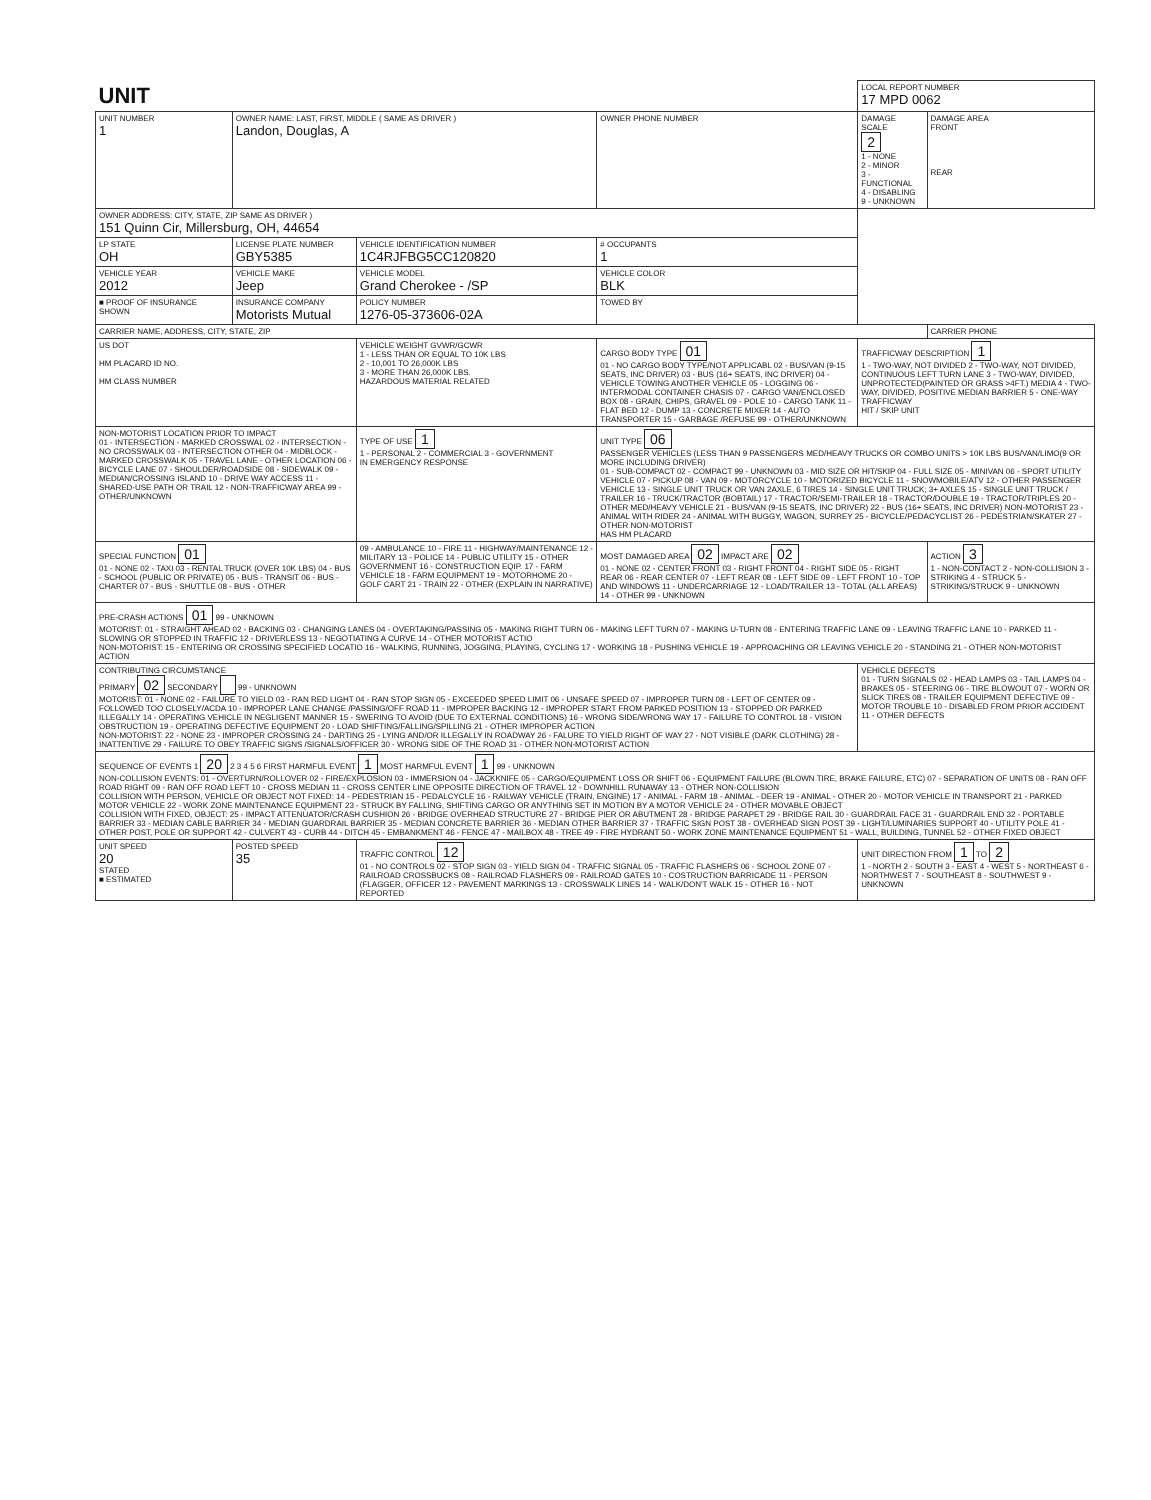| UNIT | | | | | LOCAL REPORT NUMBER 17 MPD 0062 | |
| UNIT NUMBER 1 | OWNER NAME: LAST, FIRST, MIDDLE ( SAME AS DRIVER ) Landon, Douglas, A | | | OWNER PHONE NUMBER | DAMAGE SCALE 2 1 - NONE 2 - MINOR 3 - FUNCTIONAL 4 - DISABLING 9 - UNKNOWN | DAMAGE AREA FRONT REAR |
| OWNER ADDRESS: CITY, STATE, ZIP SAME AS DRIVER ) 151 Quinn Cir, Millersburg, OH, 44654 | | | | | | |
| LP STATE OH | LICENSE PLATE NUMBER GBY5385 | VEHICLE IDENTIFICATION NUMBER 1C4RJFBG5CC120820 | | # OCCUPANTS 1 | | |
| VEHICLE YEAR 2012 | VEHICLE MAKE Jeep | VEHICLE MODEL Grand Cherokee - /SP | | VEHICLE COLOR BLK | | |
| ■ PROOF OF INSURANCE SHOWN | INSURANCE COMPANY Motorists Mutual | POLICY NUMBER 1276-05-373606-02A | | TOWED BY | | |
| CARRIER NAME, ADDRESS, CITY, STATE, ZIP | | | | | | CARRIER PHONE |
| US DOT HM PLACARD ID NO. HM CLASS NUMBER | | VEHICLE WEIGHT GVWR/GCWR 1 - LESS THAN OR EQUAL TO 10K LBS 2 - 10,001 TO 26,000K LBS 3 - MORE THAN 26,000K LBS. HAZARDOUS MATERIAL RELATED | CARGO BODY TYPE 01 01 - NO CARGO BODY TYPE/NOT APPLICABL 02 - BUS/VAN (9-15 SEATS, INC DRIVER) 03 - BUS (16+ SEATS, INC DRIVER) 04 - VEHICLE TOWING ANOTHER VEHICLE 05 - LOGGING 06 - INTERMODAL CONTAINER CHASIS 07 - CARGO VAN/ENCLOSED BOX 08 - GRAIN, CHIPS, GRAVEL 09 - POLE 10 - CARGO TANK 11 - FLAT BED 12 - DUMP 13 - CONCRETE MIXER 14 - AUTO TRANSPORTER 15 - GARBAGE /REFUSE 99 - OTHER/UNKNOWN | | TRAFFICWAY DESCRIPTION 1 1 - TWO-WAY, NOT DIVIDED 2 - TWO-WAY, NOT DIVIDED, CONTINUOUS LEFT TURN LANE 3 - TWO-WAY, DIVIDED, UNPROTECTED(PAINTED OR GRASS >4FT.) MEDIA 4 - TWO-WAY, DIVIDED, POSITIVE MEDIAN BARRIER 5 - ONE-WAY TRAFFICWAY HIT / SKIP UNIT | |
| NON-MOTORIST LOCATION PRIOR TO IMPACT 01 - INTERSECTION - MARKED CROSSWAL 02 - INTERSECTION - NO CROSSWALK 03 - INTERSECTION OTHER 04 - MIDBLOCK - MARKED CROSSWALK 05 - TRAVEL LANE - OTHER LOCATION 06 - BICYCLE LANE 07 - SHOULDER/ROADSIDE 08 - SIDEWALK 09 - MEDIAN/CROSSING ISLAND 10 - DRIVE WAY ACCESS 11 - SHARED-USE PATH OR TRAIL 12 - NON-TRAFFICWAY AREA 99 - OTHER/UNKNOWN | | TYPE OF USE 1 1 - PERSONAL 2 - COMMERCIAL 3 - GOVERNMENT IN EMERGENCY RESPONSE | UNIT TYPE 06 PASSENGER VEHICLES (LESS THAN 9 PASSENGERS MED/HEAVY TRUCKS OR COMBO UNITS > 10K LBS BUS/VAN/LIMO(9 OR MORE INCLUDING DRIVER) 01 - SUB-COMPACT 02 - COMPACT 99 - UNKNOWN 03 - MID SIZE OR HIT/SKIP 04 - FULL SIZE 05 - MINIVAN 06 - SPORT UTILITY VEHICLE 07 - PICKUP 08 - VAN 09 - MOTORCYCLE 10 - MOTORIZED BICYCLE 11 - SNOWMOBILE/ATV 12 - OTHER PASSENGER VEHICLE 13 - SINGLE UNIT TRUCK OR VAN 2AXLE, 6 TIRES 14 - SINGLE UNIT TRUCK; 3+ AXLES 15 - SINGLE UNIT TRUCK / TRAILER 16 - TRUCK/TRACTOR (BOBTAIL) 17 - TRACTOR/SEMI-TRAILER 18 - TRACTOR/DOUBLE 19 - TRACTOR/TRIPLES 20 - OTHER MED/HEAVY VEHICLE 21 - BUS/VAN (9-15 SEATS, INC DRIVER) 22 - BUS (16+ SEATS, INC DRIVER) NON-MOTORIST 23 - ANIMAL WITH RIDER 24 - ANIMAL WITH BUGGY, WAGON, SURREY 25 - BICYCLE/PEDACYCLIST 26 - PEDESTRIAN/SKATER 27 - OTHER NON-MOTORIST HAS HM PLACARD | | | |
| SPECIAL FUNCTION 01 01 - NONE 02 - TAXI 03 - RENTAL TRUCK (OVER 10K LBS) 04 - BUS - SCHOOL (PUBLIC OR PRIVATE) 05 - BUS - TRANSIT 06 - BUS - CHARTER 07 - BUS - SHUTTLE 08 - BUS - OTHER | | 09 - AMBULANCE 10 - FIRE 11 - HIGHWAY/MAINTENANCE 12 - MILITARY 13 - POLICE 14 - PUBLIC UTILITY 15 - OTHER GOVERNMENT 16 - CONSTRUCTION EQIP. 17 - FARM VEHICLE 18 - FARM EQUIPMENT 19 - MOTORHOME 20 - GOLF CART 21 - TRAIN 22 - OTHER (EXPLAIN IN NARRATIVE) | | MOST DAMAGED AREA 02 IMPACT ARE 02 01 - NONE 02 - CENTER FRONT 03 - RIGHT FRONT 04 - RIGHT SIDE 05 - RIGHT REAR 06 - REAR CENTER 07 - LEFT REAR 08 - LEFT SIDE 09 - LEFT FRONT 10 - TOP AND WINDOWS 11 - UNDERCARRIAGE 12 - LOAD/TRAILER 13 - TOTAL (ALL AREAS) 14 - OTHER 99 - UNKNOWN | | ACTION 3 1 - NON-CONTACT 2 - NON-COLLISION 3 - STRIKING 4 - STRUCK 5 - STRIKING/STRUCK 9 - UNKNOWN |
| PRE-CRASH ACTIONS 01 99 - UNKNOWN MOTORIST: 01 - STRAIGHT AHEAD 02 - BACKING 03 - CHANGING LANES 04 - OVERTAKING/PASSING 05 - MAKING RIGHT TURN 06 - MAKING LEFT TURN 07 - MAKING U-TURN 08 - ENTERING TRAFFIC LANE 09 - LEAVING TRAFFIC LANE 10 - PARKED 11 - SLOWING OR STOPPED IN TRAFFIC 12 - DRIVERLESS 13 - NEGOTIATING A CURVE 14 - OTHER MOTORIST ACTIO NON-MOTORIST: 15 - ENTERING OR CROSSING SPECIFIED LOCATIO 16 - WALKING, RUNNING, JOGGING, PLAYING, CYCLING 17 - WORKING 18 - PUSHING VEHICLE 19 - APPROACHING OR LEAVING VEHICLE 20 - STANDING 21 - OTHER NON-MOTORIST ACTION | | | | | | |
| CONTRIBUTING CIRCUMSTANCE PRIMARY 02 SECONDARY 99 - UNKNOWN MOTORIST: 01 - NONE 02 - FAILURE TO YIELD 03 - RAN RED LIGHT 04 - RAN STOP SIGN 05 - EXCEEDED SPEED LIMIT 06 - UNSAFE SPEED 07 - IMPROPER TURN 08 - LEFT OF CENTER 09 - FOLLOWED TOO CLOSELY/ACDA 10 - IMPROPER LANE CHANGE /PASSING/OFF ROAD 11 - IMPROPER BACKING 12 - IMPROPER START FROM PARKED POSITION 13 - STOPPED OR PARKED ILLEGALLY 14 - OPERATING VEHICLE IN NEGLIGENT MANNER 15 - SWERING TO AVOID (DUE TO EXTERNAL CONDITIONS) 16 - WRONG SIDE/WRONG WAY 17 - FAILURE TO CONTROL 18 - VISION OBSTRUCTION 19 - OPERATING DEFECTIVE EQUIPMENT 20 - LOAD SHIFTING/FALLING/SPILLING 21 - OTHER IMPROPER ACTION NON-MOTORIST: 22 - NONE 23 - IMPROPER CROSSING 24 - DARTING 25 - LYING AND/OR ILLEGALLY IN ROADWAY 26 - FALURE TO YIELD RIGHT OF WAY 27 - NOT VISIBLE (DARK CLOTHING) 28 - INATTENTIVE 29 - FAILURE TO OBEY TRAFFIC SIGNS /SIGNALS/OFFICER 30 - WRONG SIDE OF THE ROAD 31 - OTHER NON-MOTORIST ACTION | | | | | VEHICLE DEFECTS 01 - TURN SIGNALS 02 - HEAD LAMPS 03 - TAIL LAMPS 04 - BRAKES 05 - STEERING 06 - TIRE BLOWOUT 07 - WORN OR SLICK TIRES 08 - TRAILER EQUIPMENT DEFECTIVE 09 - MOTOR TROUBLE 10 - DISABLED FROM PRIOR ACCIDENT 11 - OTHER DEFECTS | |
| SEQUENCE OF EVENTS 1 20 2 3 4 5 6 FIRST HARMFUL EVENT 1 MOST HARMFUL EVENT 1 99 - UNKNOWN NON-COLLISION EVENTS: 01 - OVERTURN/ROLLOVER 02 - FIRE/EXPLOSION 03 - IMMERSION 04 - JACKKNIFE 05 - CARGO/EQUIPMENT LOSS OR SHIFT 06 - EQUIPMENT FAILURE (BLOWN TIRE, BRAKE FAILURE, ETC) 07 - SEPARATION OF UNITS 08 - RAN OFF ROAD RIGHT 09 - RAN OFF ROAD LEFT 10 - CROSS MEDIAN 11 - CROSS CENTER LINE OPPOSITE DIRECTION OF TRAVEL 12 - DOWNHILL RUNAWAY 13 - OTHER NON-COLLISION COLLISION WITH PERSON, VEHICLE OR OBJECT NOT FIXED: 14 - PEDESTRIAN 15 - PEDALCYCLE 16 - RAILWAY VEHICLE (TRAIN, ENGINE) 17 - ANIMAL - FARM 18 - ANIMAL - DEER 19 - ANIMAL - OTHER 20 - MOTOR VEHICLE IN TRANSPORT 21 - PARKED MOTOR VEHICLE 22 - WORK ZONE MAINTENANCE EQUIPMENT 23 - STRUCK BY FALLING, SHIFTING CARGO OR ANYTHING SET IN MOTION BY A MOTOR VEHICLE 24 - OTHER MOVABLE OBJECT COLLISION WITH FIXED, OBJECT: 25 - IMPACT ATTENUATOR/CRASH CUSHION 26 - BRIDGE OVERHEAD STRUCTURE 27 - BRIDGE PIER OR ABUTMENT 28 - BRIDGE PARAPET 29 - BRIDGE RAIL 30 - GUARDRAIL FACE 31 - GUARDRAIL END 32 - PORTABLE BARRIER 33 - MEDIAN CABLE BARRIER 34 - MEDIAN GUARDRAIL BARRIER 35 - MEDIAN CONCRETE BARRIER 36 - MEDIAN OTHER BARRIER 37 - TRAFFIC SIGN POST 38 - OVERHEAD SIGN POST 39 - LIGHT/LUMINARIES SUPPORT 40 - UTILITY POLE 41 - OTHER POST, POLE OR SUPPORT 42 - CULVERT 43 - CURB 44 - DITCH 45 - EMBANKMENT 46 - FENCE 47 - MAILBOX 48 - TREE 49 - FIRE HYDRANT 50 - WORK ZONE MAINTENANCE EQUIPMENT 51 - WALL, BUILDING, TUNNEL 52 - OTHER FIXED OBJECT | | | | | | |
| UNIT SPEED 20 STATED ■ ESTIMATED | POSTED SPEED 35 | TRAFFIC CONTROL 12 01 - NO CONTROLS 02 - STOP SIGN 03 - YIELD SIGN 04 - TRAFFIC SIGNAL 05 - TRAFFIC FLASHERS 06 - SCHOOL ZONE 07 - RAILROAD CROSSBUCKS 08 - RAILROAD FLASHERS 09 - RAILROAD GATES 10 - COSTRUCTION BARRICADE 11 - PERSON (FLAGGER, OFFICER 12 - PAVEMENT MARKINGS 13 - CROSSWALK LINES 14 - WALK/DON'T WALK 15 - OTHER 16 - NOT REPORTED | | | UNIT DIRECTION FROM 1 TO 2 1 - NORTH 2 - SOUTH 3 - EAST 4 - WEST 5 - NORTHEAST 6 - NORTHWEST 7 - SOUTHEAST 8 - SOUTHWEST 9 - UNKNOWN | |